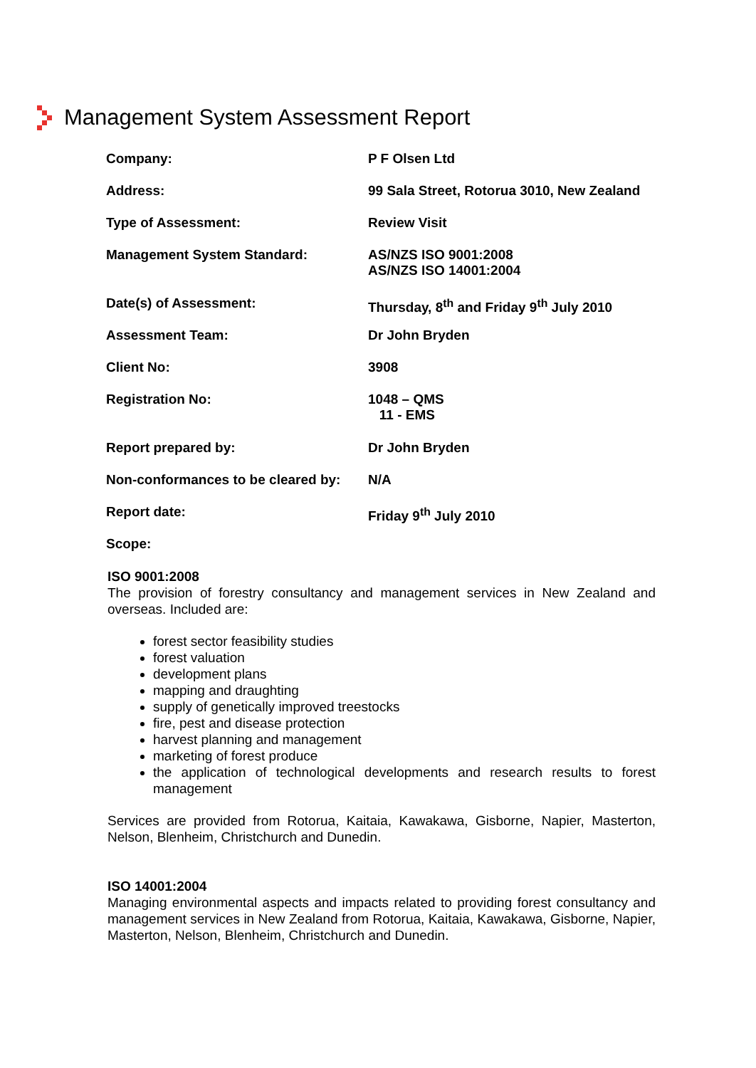Management System Assessment Report
| Company: | P F Olsen Ltd |
| Address: | 99 Sala Street, Rotorua 3010, New Zealand |
| Type of Assessment: | Review Visit |
| Management System Standard: | AS/NZS ISO 9001:2008 AS/NZS ISO 14001:2004 |
| Date(s) of Assessment: | Thursday, 8<sup>th</sup> and Friday 9<sup>th</sup> July 2010 |
| Assessment Team: | Dr John Bryden |
| Client No: | 3908 |
| Registration No: | 1048 – QMS 11 - EMS |
| Report prepared by: | Dr John Bryden |
| Non-conformances to be cleared by: | N/A |
| Report date: | Friday 9<sup>th</sup> July 2010 |
| Scope: | |
ISO 9001:2008
The provision of forestry consultancy and management services in New Zealand and overseas. Included are:
forest sector feasibility studies
forest valuation
development plans
mapping and draughting
supply of genetically improved treestocks
fire, pest and disease protection
harvest planning and management
marketing of forest produce
the application of technological developments and research results to forest management
Services are provided from Rotorua, Kaitaia, Kawakawa, Gisborne, Napier, Masterton, Nelson, Blenheim, Christchurch and Dunedin.
ISO 14001:2004
Managing environmental aspects and impacts related to providing forest consultancy and management services in New Zealand from Rotorua, Kaitaia, Kawakawa, Gisborne, Napier, Masterton, Nelson, Blenheim, Christchurch and Dunedin.